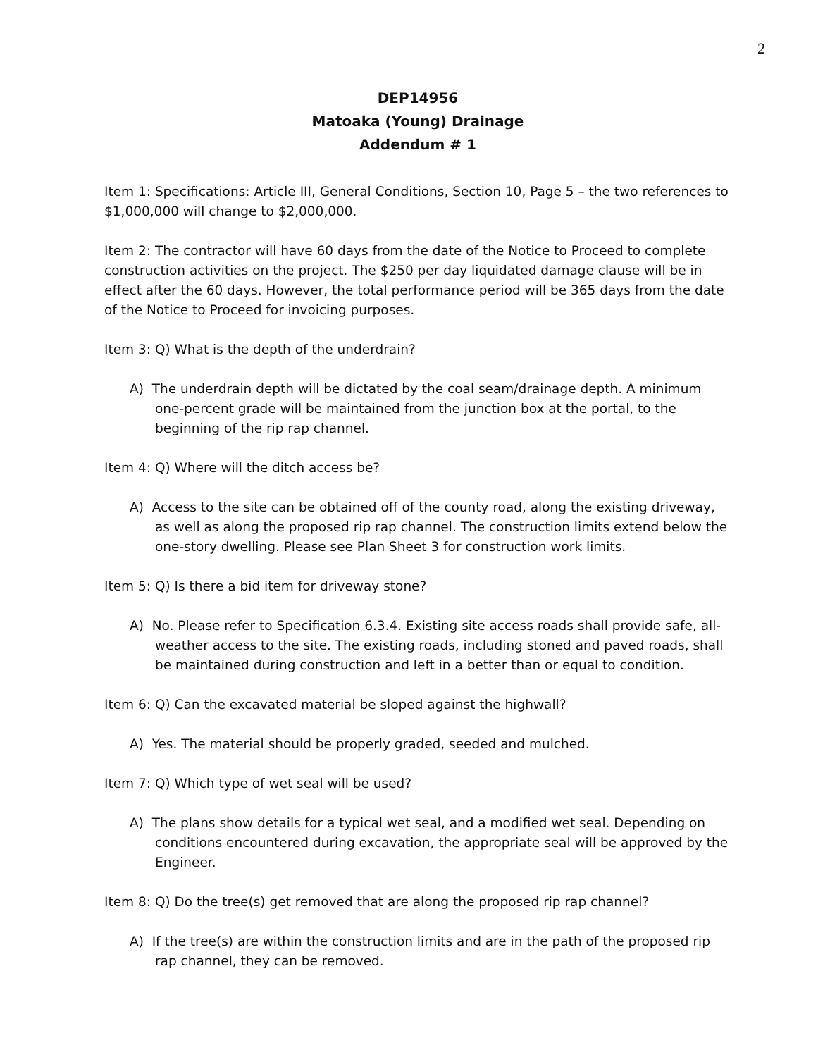2
DEP14956
Matoaka (Young) Drainage
Addendum # 1
Item 1: Specifications: Article III, General Conditions, Section 10, Page 5 – the two references to $1,000,000 will change to $2,000,000.
Item 2: The contractor will have 60 days from the date of the Notice to Proceed to complete construction activities on the project. The $250 per day liquidated damage clause will be in effect after the 60 days. However, the total performance period will be 365 days from the date of the Notice to Proceed for invoicing purposes.
Item 3: Q) What is the depth of the underdrain?
A) The underdrain depth will be dictated by the coal seam/drainage depth. A minimum one-percent grade will be maintained from the junction box at the portal, to the beginning of the rip rap channel.
Item 4: Q) Where will the ditch access be?
A) Access to the site can be obtained off of the county road, along the existing driveway, as well as along the proposed rip rap channel. The construction limits extend below the one-story dwelling. Please see Plan Sheet 3 for construction work limits.
Item 5: Q) Is there a bid item for driveway stone?
A) No. Please refer to Specification 6.3.4. Existing site access roads shall provide safe, all-weather access to the site. The existing roads, including stoned and paved roads, shall be maintained during construction and left in a better than or equal to condition.
Item 6: Q) Can the excavated material be sloped against the highwall?
A) Yes. The material should be properly graded, seeded and mulched.
Item 7: Q) Which type of wet seal will be used?
A) The plans show details for a typical wet seal, and a modified wet seal. Depending on conditions encountered during excavation, the appropriate seal will be approved by the Engineer.
Item 8: Q) Do the tree(s) get removed that are along the proposed rip rap channel?
A) If the tree(s) are within the construction limits and are in the path of the proposed rip rap channel, they can be removed.